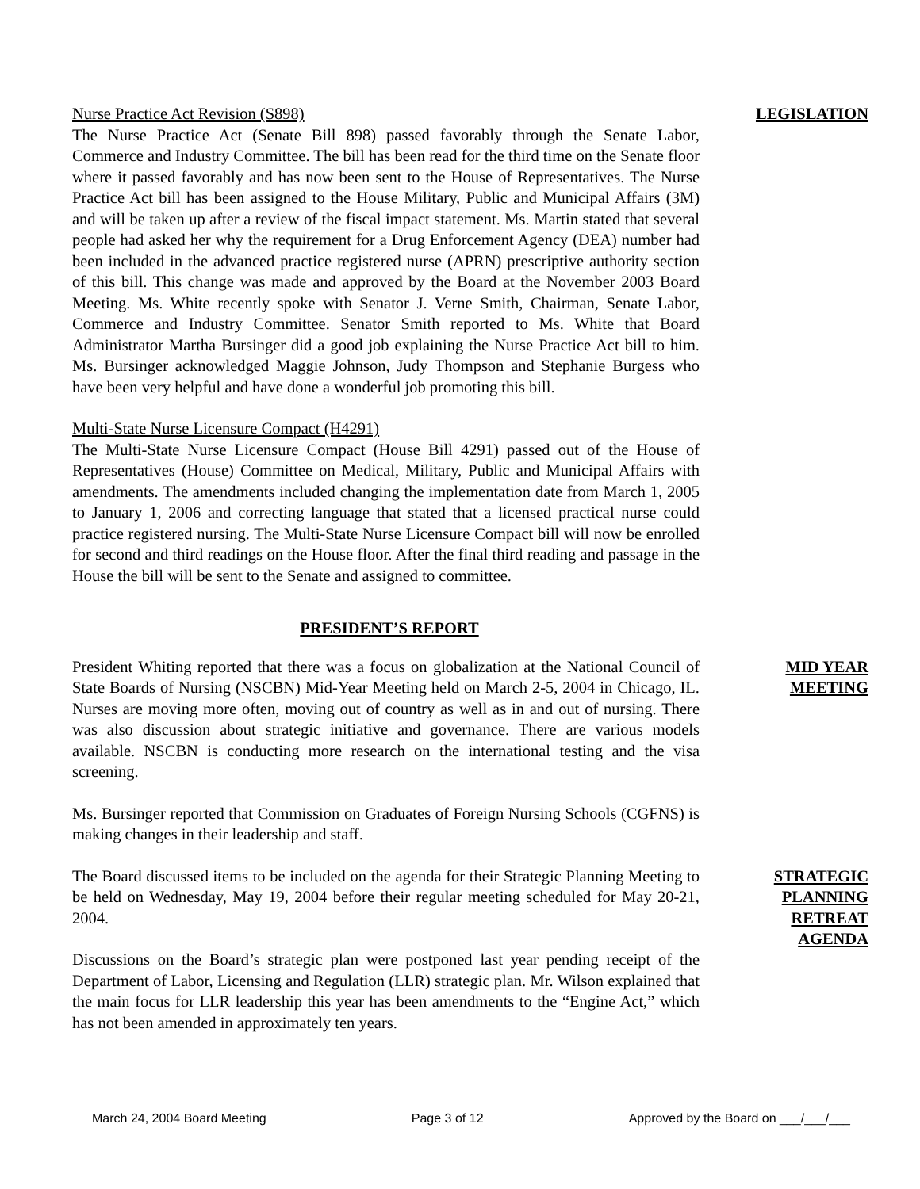Nurse Practice Act Revision (S898)
The Nurse Practice Act (Senate Bill 898) passed favorably through the Senate Labor, Commerce and Industry Committee. The bill has been read for the third time on the Senate floor where it passed favorably and has now been sent to the House of Representatives. The Nurse Practice Act bill has been assigned to the House Military, Public and Municipal Affairs (3M) and will be taken up after a review of the fiscal impact statement. Ms. Martin stated that several people had asked her why the requirement for a Drug Enforcement Agency (DEA) number had been included in the advanced practice registered nurse (APRN) prescriptive authority section of this bill. This change was made and approved by the Board at the November 2003 Board Meeting. Ms. White recently spoke with Senator J. Verne Smith, Chairman, Senate Labor, Commerce and Industry Committee. Senator Smith reported to Ms. White that Board Administrator Martha Bursinger did a good job explaining the Nurse Practice Act bill to him. Ms. Bursinger acknowledged Maggie Johnson, Judy Thompson and Stephanie Burgess who have been very helpful and have done a wonderful job promoting this bill.
Multi-State Nurse Licensure Compact (H4291)
The Multi-State Nurse Licensure Compact (House Bill 4291) passed out of the House of Representatives (House) Committee on Medical, Military, Public and Municipal Affairs with amendments. The amendments included changing the implementation date from March 1, 2005 to January 1, 2006 and correcting language that stated that a licensed practical nurse could practice registered nursing. The Multi-State Nurse Licensure Compact bill will now be enrolled for second and third readings on the House floor. After the final third reading and passage in the House the bill will be sent to the Senate and assigned to committee.
LEGISLATION
PRESIDENT’S REPORT
President Whiting reported that there was a focus on globalization at the National Council of State Boards of Nursing (NSCBN) Mid-Year Meeting held on March 2-5, 2004 in Chicago, IL. Nurses are moving more often, moving out of country as well as in and out of nursing. There was also discussion about strategic initiative and governance. There are various models available. NSCBN is conducting more research on the international testing and the visa screening.
Ms. Bursinger reported that Commission on Graduates of Foreign Nursing Schools (CGFNS) is making changes in their leadership and staff.
MID YEAR
MEETING
The Board discussed items to be included on the agenda for their Strategic Planning Meeting to be held on Wednesday, May 19, 2004 before their regular meeting scheduled for May 20-21, 2004.
Discussions on the Board’s strategic plan were postponed last year pending receipt of the Department of Labor, Licensing and Regulation (LLR) strategic plan. Mr. Wilson explained that the main focus for LLR leadership this year has been amendments to the “Engine Act,” which has not been amended in approximately ten years.
STRATEGIC
PLANNING
RETREAT
AGENDA
March 24, 2004 Board Meeting Page 3 of 12 Approved by the Board on ___/___/___